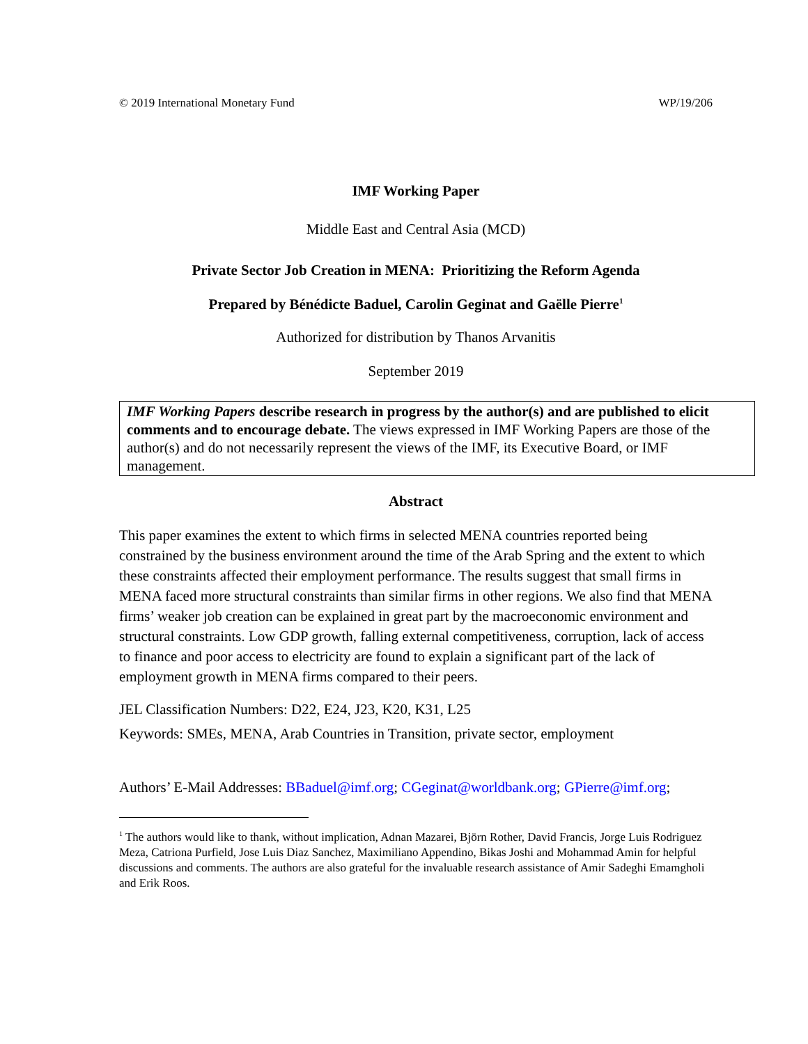© 2019 International Monetary Fund WP/19/206
IMF Working Paper
Middle East and Central Asia (MCD)
Private Sector Job Creation in MENA: Prioritizing the Reform Agenda
Prepared by Bénédicte Baduel, Carolin Geginat and Gaëlle Pierre<sup>1</sup>
Authorized for distribution by Thanos Arvanitis
September 2019
IMF Working Papers describe research in progress by the author(s) and are published to elicit comments and to encourage debate. The views expressed in IMF Working Papers are those of the author(s) and do not necessarily represent the views of the IMF, its Executive Board, or IMF management.
Abstract
This paper examines the extent to which firms in selected MENA countries reported being constrained by the business environment around the time of the Arab Spring and the extent to which these constraints affected their employment performance. The results suggest that small firms in MENA faced more structural constraints than similar firms in other regions. We also find that MENA firms’ weaker job creation can be explained in great part by the macroeconomic environment and structural constraints. Low GDP growth, falling external competitiveness, corruption, lack of access to finance and poor access to electricity are found to explain a significant part of the lack of employment growth in MENA firms compared to their peers.
JEL Classification Numbers: D22, E24, J23, K20, K31, L25
Keywords: SMEs, MENA, Arab Countries in Transition, private sector, employment
Authors’ E-Mail Addresses: BBaduel@imf.org; CGeginat@worldbank.org; GPierre@imf.org;
<sup>1</sup> The authors would like to thank, without implication, Adnan Mazarei, Björn Rother, David Francis, Jorge Luis Rodriguez Meza, Catriona Purfield, Jose Luis Diaz Sanchez, Maximiliano Appendino, Bikas Joshi and Mohammad Amin for helpful discussions and comments. The authors are also grateful for the invaluable research assistance of Amir Sadeghi Emamgholi and Erik Roos.